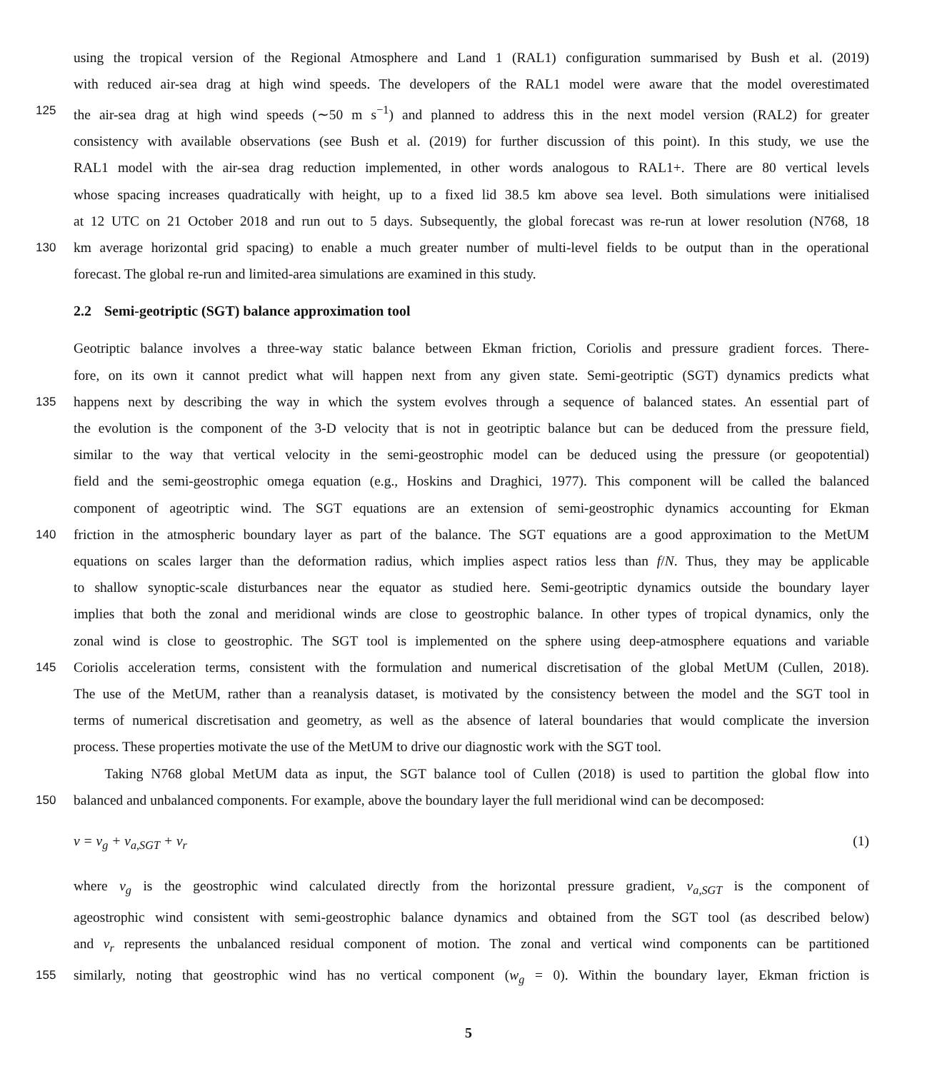using the tropical version of the Regional Atmosphere and Land 1 (RAL1) configuration summarised by Bush et al. (2019)
with reduced air-sea drag at high wind speeds. The developers of the RAL1 model were aware that the model overestimated
125 the air-sea drag at high wind speeds (∼50 m s<sup>−1</sup>) and planned to address this in the next model version (RAL2) for greater
consistency with available observations (see Bush et al. (2019) for further discussion of this point). In this study, we use the
RAL1 model with the air-sea drag reduction implemented, in other words analogous to RAL1+. There are 80 vertical levels
whose spacing increases quadratically with height, up to a fixed lid 38.5 km above sea level. Both simulations were initialised
at 12 UTC on 21 October 2018 and run out to 5 days. Subsequently, the global forecast was re-run at lower resolution (N768, 18
130 km average horizontal grid spacing) to enable a much greater number of multi-level fields to be output than in the operational
forecast. The global re-run and limited-area simulations are examined in this study.
2.2 Semi-geotriptic (SGT) balance approximation tool
Geotriptic balance involves a three-way static balance between Ekman friction, Coriolis and pressure gradient forces. There-
fore, on its own it cannot predict what will happen next from any given state. Semi-geotriptic (SGT) dynamics predicts what
135 happens next by describing the way in which the system evolves through a sequence of balanced states. An essential part of
the evolution is the component of the 3-D velocity that is not in geotriptic balance but can be deduced from the pressure field,
similar to the way that vertical velocity in the semi-geostrophic model can be deduced using the pressure (or geopotential)
field and the semi-geostrophic omega equation (e.g., Hoskins and Draghici, 1977). This component will be called the balanced
component of ageotriptic wind. The SGT equations are an extension of semi-geostrophic dynamics accounting for Ekman
140 friction in the atmospheric boundary layer as part of the balance. The SGT equations are a good approximation to the MetUM
equations on scales larger than the deformation radius, which implies aspect ratios less than f/N. Thus, they may be applicable
to shallow synoptic-scale disturbances near the equator as studied here. Semi-geotriptic dynamics outside the boundary layer
implies that both the zonal and meridional winds are close to geostrophic balance. In other types of tropical dynamics, only the
zonal wind is close to geostrophic. The SGT tool is implemented on the sphere using deep-atmosphere equations and variable
145 Coriolis acceleration terms, consistent with the formulation and numerical discretisation of the global MetUM (Cullen, 2018).
The use of the MetUM, rather than a reanalysis dataset, is motivated by the consistency between the model and the SGT tool in
terms of numerical discretisation and geometry, as well as the absence of lateral boundaries that would complicate the inversion
process. These properties motivate the use of the MetUM to drive our diagnostic work with the SGT tool.
Taking N768 global MetUM data as input, the SGT balance tool of Cullen (2018) is used to partition the global flow into
150 balanced and unbalanced components. For example, above the boundary layer the full meridional wind can be decomposed:
v = v<sub>g</sub> + v<sub>a,SGT</sub> + v<sub>r</sub> (1)
where v<sub>g</sub> is the geostrophic wind calculated directly from the horizontal pressure gradient, v<sub>a,SGT</sub> is the component of
ageostrophic wind consistent with semi-geostrophic balance dynamics and obtained from the SGT tool (as described below)
and v<sub>r</sub> represents the unbalanced residual component of motion. The zonal and vertical wind components can be partitioned
155 similarly, noting that geostrophic wind has no vertical component (w<sub>g</sub> = 0). Within the boundary layer, Ekman friction is
5